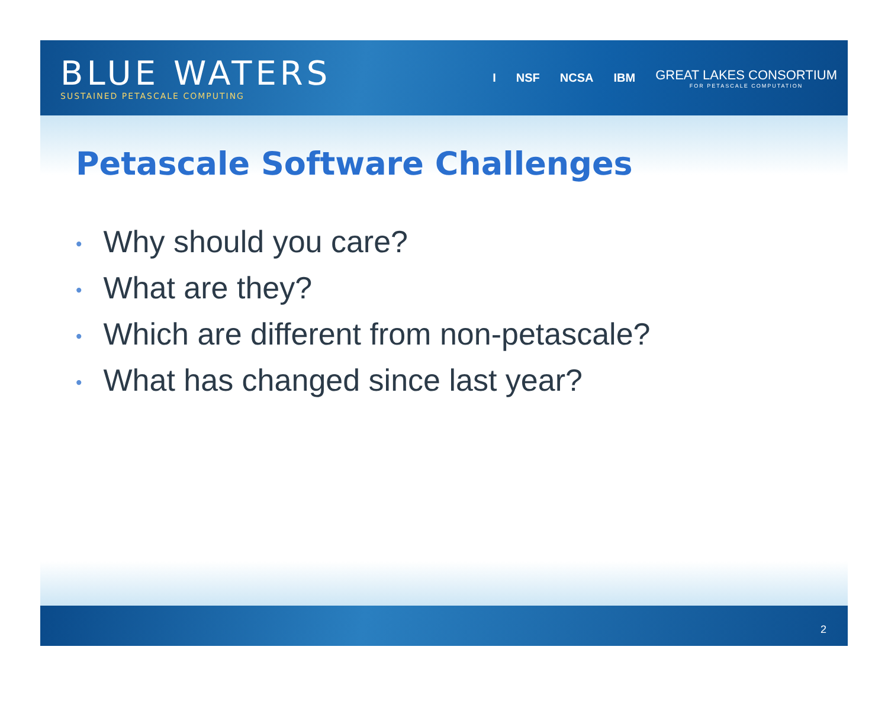BLUE WATERS
SUSTAINED PETASCALE COMPUTING
I NSF NCSA IBM
GREAT LAKES CONSORTIUM
FOR PETASCALE COMPUTATION
Petascale Software Challenges
• Why should you care?
• What are they?
• Which are different from non-petascale?
• What has changed since last year?
2